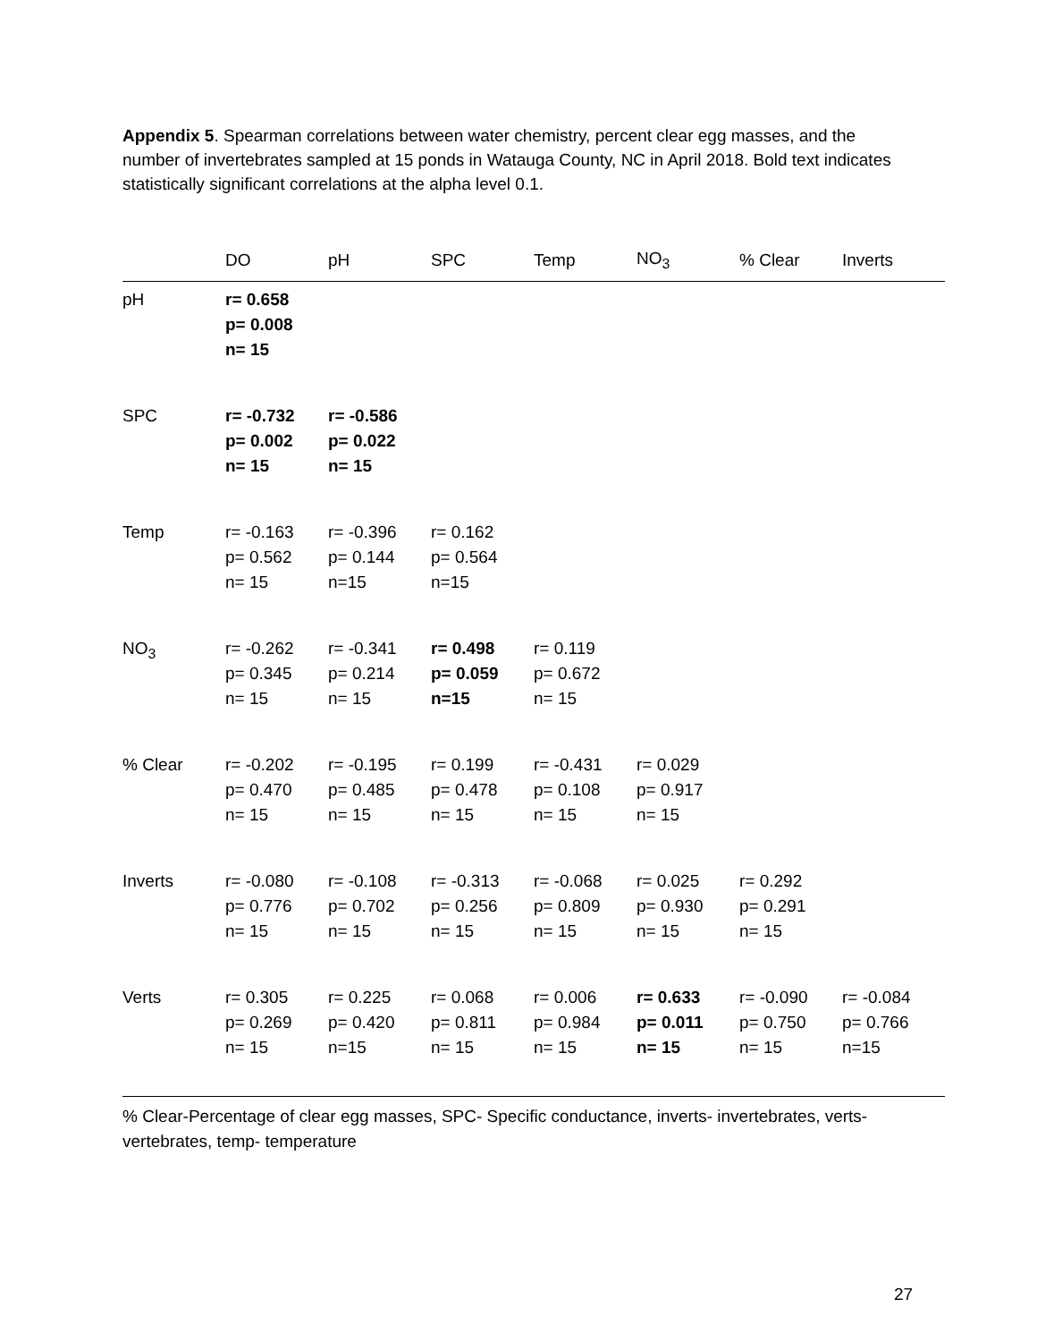Appendix 5. Spearman correlations between water chemistry, percent clear egg masses, and the number of invertebrates sampled at 15 ponds in Watauga County, NC in April 2018. Bold text indicates statistically significant correlations at the alpha level 0.1.
| | DO | pH | SPC | Temp | NO<sub>3</sub> | % Clear | Inverts |
| --- | --- | --- | --- | --- | --- | --- | --- |
| pH | r= 0.658 p= 0.008 n= 15 | | | | | | |
| SPC | r= -0.732 p= 0.002 n= 15 | r= -0.586 p= 0.022 n= 15 | | | | | |
| Temp | r= -0.163 p= 0.562 n= 15 | r= -0.396 p= 0.144 n=15 | r= 0.162 p= 0.564 n=15 | | | | |
| NO<sub>3</sub> | r= -0.262 p= 0.345 n= 15 | r= -0.341 p= 0.214 n= 15 | r= 0.498 p= 0.059 n=15 | r= 0.119 p= 0.672 n= 15 | | | |
| % Clear | r= -0.202 p= 0.470 n= 15 | r= -0.195 p= 0.485 n= 15 | r= 0.199 p= 0.478 n= 15 | r= -0.431 p= 0.108 n= 15 | r= 0.029 p= 0.917 n= 15 | | |
| Inverts | r= -0.080 p= 0.776 n= 15 | r= -0.108 p= 0.702 n= 15 | r= -0.313 p= 0.256 n= 15 | r= -0.068 p= 0.809 n= 15 | r= 0.025 p= 0.930 n= 15 | r= 0.292 p= 0.291 n= 15 | |
| Verts | r= 0.305 p= 0.269 n= 15 | r= 0.225 p= 0.420 n=15 | r= 0.068 p= 0.811 n= 15 | r= 0.006 p= 0.984 n= 15 | r= 0.633 p= 0.011 n= 15 | r= -0.090 p= 0.750 n= 15 | r= -0.084 p= 0.766 n=15 |
% Clear-Percentage of clear egg masses, SPC- Specific conductance, inverts- invertebrates, verts- vertebrates, temp- temperature
27